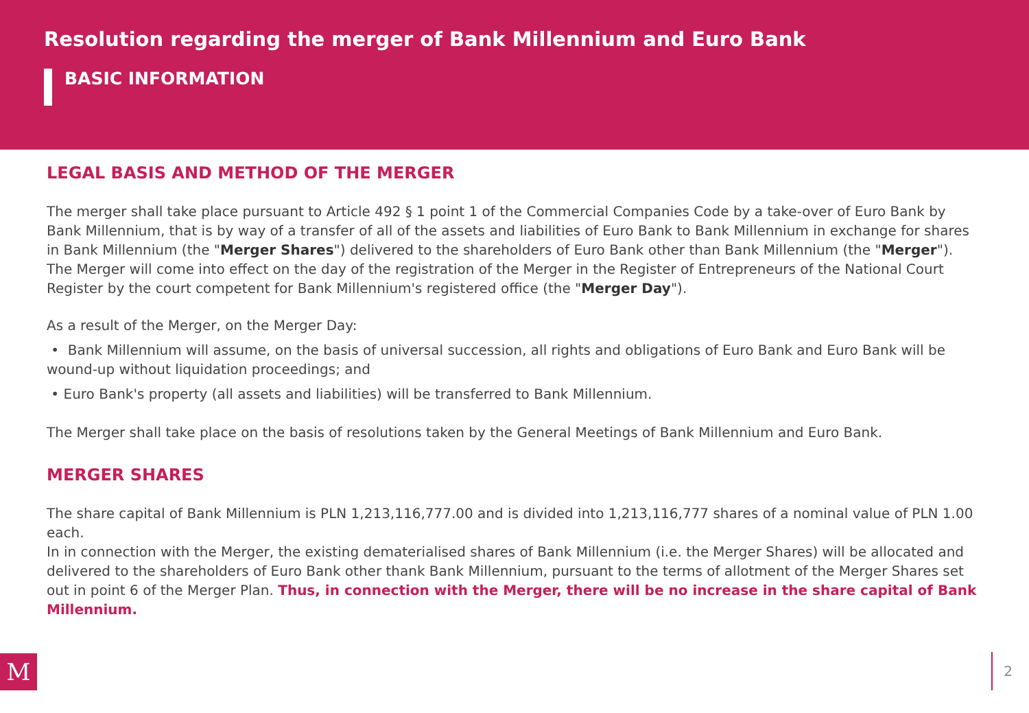Resolution regarding the merger of Bank Millennium and Euro Bank
BASIC INFORMATION
LEGAL BASIS AND METHOD OF THE MERGER
The merger shall take place pursuant to Article 492 § 1 point 1 of the Commercial Companies Code by a take-over of Euro Bank by Bank Millennium, that is by way of a transfer of all of the assets and liabilities of Euro Bank to Bank Millennium in exchange for shares in Bank Millennium (the "Merger Shares") delivered to the shareholders of Euro Bank other than Bank Millennium (the "Merger").
The Merger will come into effect on the day of the registration of the Merger in the Register of Entrepreneurs of the National Court Register by the court competent for Bank Millennium's registered office (the "Merger Day").
As a result of the Merger, on the Merger Day:
• Bank Millennium will assume, on the basis of universal succession, all rights and obligations of Euro Bank and Euro Bank will be wound-up without liquidation proceedings; and
• Euro Bank's property (all assets and liabilities) will be transferred to Bank Millennium.
The Merger shall take place on the basis of resolutions taken by the General Meetings of Bank Millennium and Euro Bank.
MERGER SHARES
The share capital of Bank Millennium is PLN 1,213,116,777.00 and is divided into 1,213,116,777 shares of a nominal value of PLN 1.00 each.
In in connection with the Merger, the existing dematerialised shares of Bank Millennium (i.e. the Merger Shares) will be allocated and delivered to the shareholders of Euro Bank other thank Bank Millennium, pursuant to the terms of allotment of the Merger Shares set out in point 6 of the Merger Plan. Thus, in connection with the Merger, there will be no increase in the share capital of Bank Millennium.
M 2